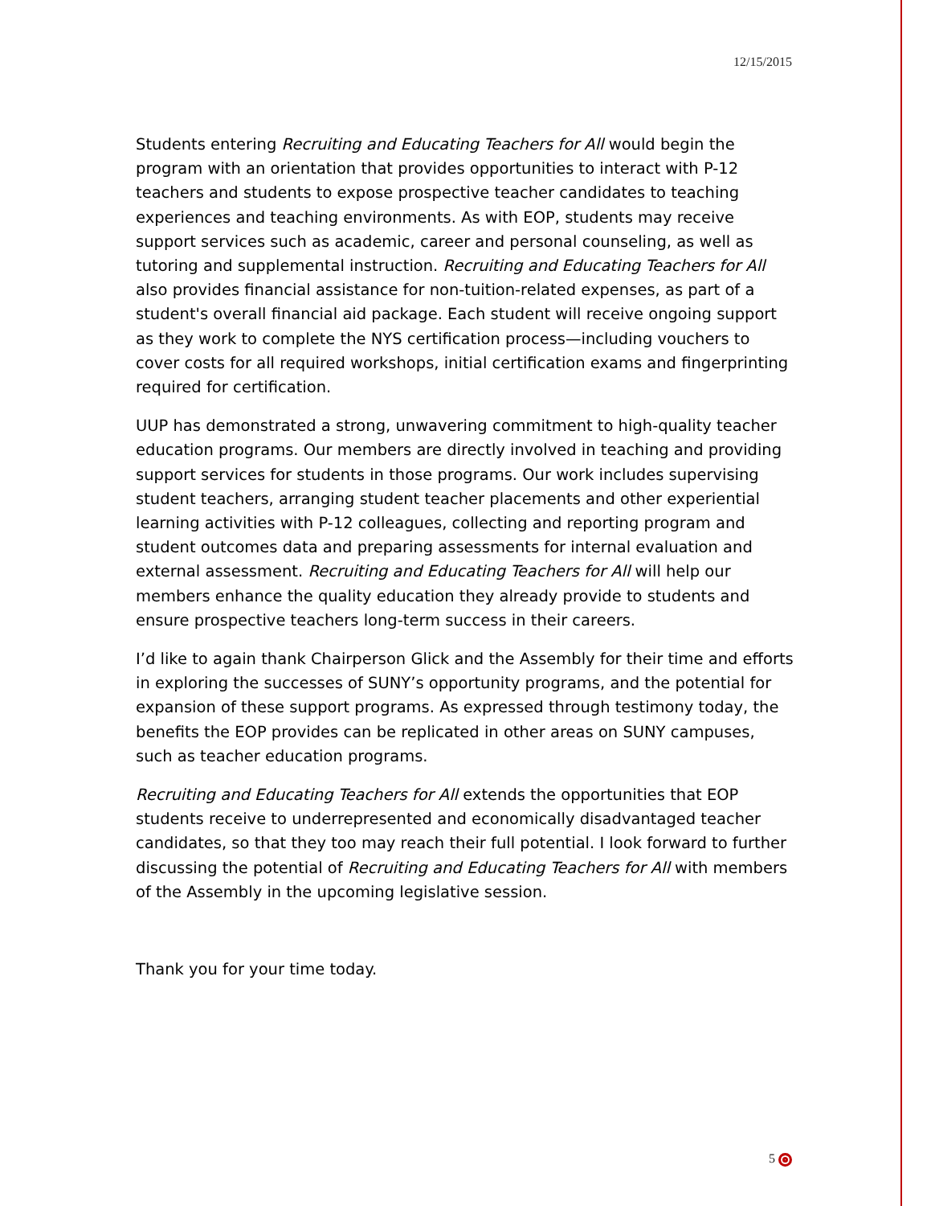12/15/2015
Students entering Recruiting and Educating Teachers for All would begin the program with an orientation that provides opportunities to interact with P-12 teachers and students to expose prospective teacher candidates to teaching experiences and teaching environments. As with EOP, students may receive support services such as academic, career and personal counseling, as well as tutoring and supplemental instruction. Recruiting and Educating Teachers for All also provides financial assistance for non-tuition-related expenses, as part of a student's overall financial aid package. Each student will receive ongoing support as they work to complete the NYS certification process—including vouchers to cover costs for all required workshops, initial certification exams and fingerprinting required for certification.
UUP has demonstrated a strong, unwavering commitment to high-quality teacher education programs. Our members are directly involved in teaching and providing support services for students in those programs. Our work includes supervising student teachers, arranging student teacher placements and other experiential learning activities with P-12 colleagues, collecting and reporting program and student outcomes data and preparing assessments for internal evaluation and external assessment. Recruiting and Educating Teachers for All will help our members enhance the quality education they already provide to students and ensure prospective teachers long-term success in their careers.
I’d like to again thank Chairperson Glick and the Assembly for their time and efforts in exploring the successes of SUNY’s opportunity programs, and the potential for expansion of these support programs. As expressed through testimony today, the benefits the EOP provides can be replicated in other areas on SUNY campuses, such as teacher education programs.
Recruiting and Educating Teachers for All extends the opportunities that EOP students receive to underrepresented and economically disadvantaged teacher candidates, so that they too may reach their full potential. I look forward to further discussing the potential of Recruiting and Educating Teachers for All with members of the Assembly in the upcoming legislative session.
Thank you for your time today.
5